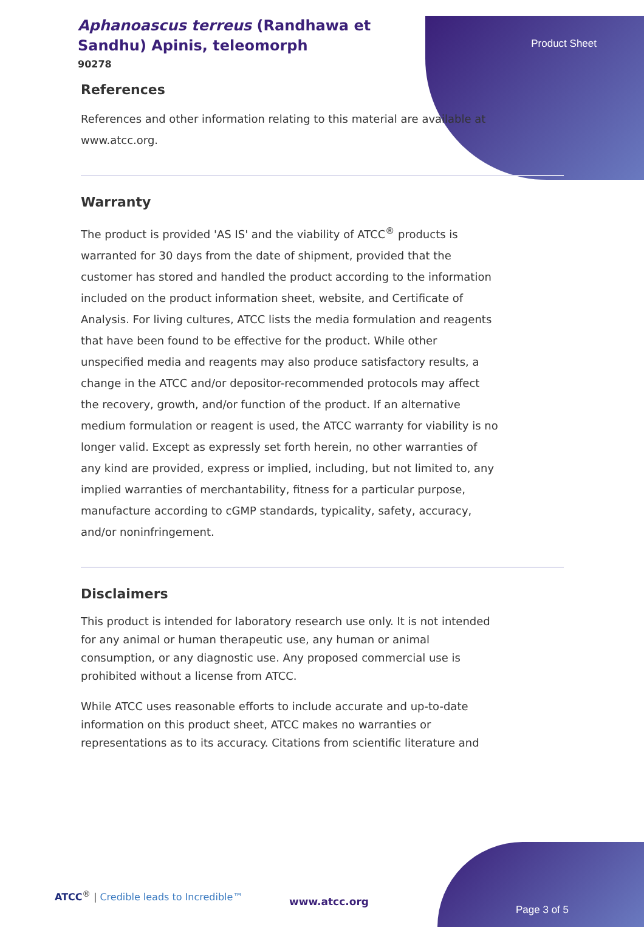Product Sheet
Aphanoascus terreus (Randhawa et Sandhu) Apinis, teleomorph
90278
References
References and other information relating to this material are available at www.atcc.org.
Warranty
The product is provided 'AS IS' and the viability of ATCC<sup>®</sup> products is warranted for 30 days from the date of shipment, provided that the customer has stored and handled the product according to the information included on the product information sheet, website, and Certificate of Analysis. For living cultures, ATCC lists the media formulation and reagents that have been found to be effective for the product. While other unspecified media and reagents may also produce satisfactory results, a change in the ATCC and/or depositor-recommended protocols may affect the recovery, growth, and/or function of the product. If an alternative medium formulation or reagent is used, the ATCC warranty for viability is no longer valid. Except as expressly set forth herein, no other warranties of any kind are provided, express or implied, including, but not limited to, any implied warranties of merchantability, fitness for a particular purpose, manufacture according to cGMP standards, typicality, safety, accuracy, and/or noninfringement.
Disclaimers
This product is intended for laboratory research use only. It is not intended for any animal or human therapeutic use, any human or animal consumption, or any diagnostic use. Any proposed commercial use is prohibited without a license from ATCC.
While ATCC uses reasonable efforts to include accurate and up-to-date information on this product sheet, ATCC makes no warranties or representations as to its accuracy. Citations from scientific literature and
ATCC<sup>®</sup> | Credible leads to Incredible™
www.atcc.org
Page 3 of 5